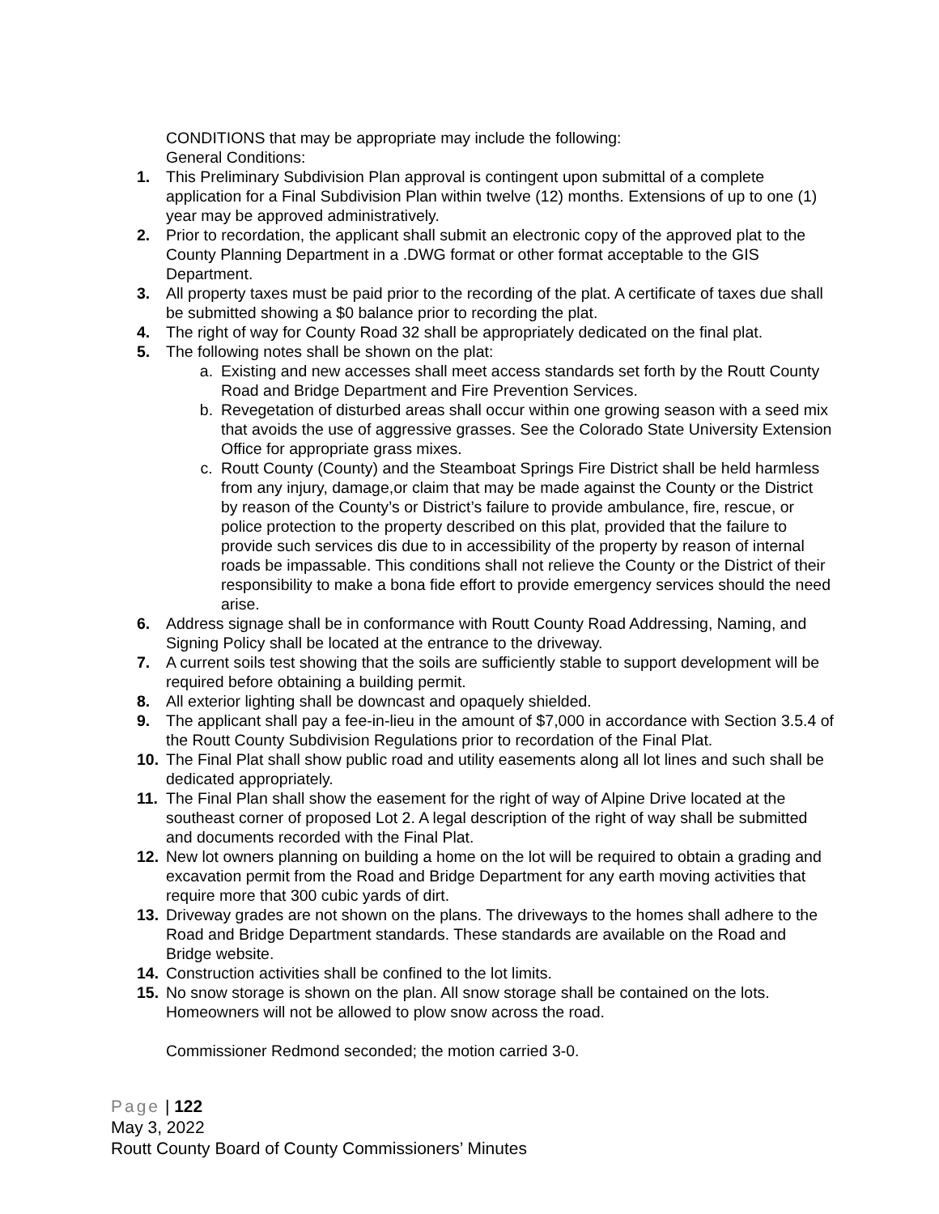CONDITIONS that may be appropriate may include the following:
General Conditions:
1. This Preliminary Subdivision Plan approval is contingent upon submittal of a complete application for a Final Subdivision Plan within twelve (12) months. Extensions of up to one (1) year may be approved administratively.
2. Prior to recordation, the applicant shall submit an electronic copy of the approved plat to the County Planning Department in a .DWG format or other format acceptable to the GIS Department.
3. All property taxes must be paid prior to the recording of the plat. A certificate of taxes due shall be submitted showing a $0 balance prior to recording the plat.
4. The right of way for County Road 32 shall be appropriately dedicated on the final plat.
5. The following notes shall be shown on the plat:
a. Existing and new accesses shall meet access standards set forth by the Routt County Road and Bridge Department and Fire Prevention Services.
b. Revegetation of disturbed areas shall occur within one growing season with a seed mix that avoids the use of aggressive grasses. See the Colorado State University Extension Office for appropriate grass mixes.
c. Routt County (County) and the Steamboat Springs Fire District shall be held harmless from any injury, damage,or claim that may be made against the County or the District by reason of the County’s or District’s failure to provide ambulance, fire, rescue, or police protection to the property described on this plat, provided that the failure to provide such services dis due to in accessibility of the property by reason of internal roads be impassable. This conditions shall not relieve the County or the District of their responsibility to make a bona fide effort to provide emergency services should the need arise.
6. Address signage shall be in conformance with Routt County Road Addressing, Naming, and Signing Policy shall be located at the entrance to the driveway.
7. A current soils test showing that the soils are sufficiently stable to support development will be required before obtaining a building permit.
8. All exterior lighting shall be downcast and opaquely shielded.
9. The applicant shall pay a fee-in-lieu in the amount of $7,000 in accordance with Section 3.5.4 of the Routt County Subdivision Regulations prior to recordation of the Final Plat.
10. The Final Plat shall show public road and utility easements along all lot lines and such shall be dedicated appropriately.
11. The Final Plan shall show the easement for the right of way of Alpine Drive located at the southeast corner of proposed Lot 2. A legal description of the right of way shall be submitted and documents recorded with the Final Plat.
12. New lot owners planning on building a home on the lot will be required to obtain a grading and excavation permit from the Road and Bridge Department for any earth moving activities that require more that 300 cubic yards of dirt.
13. Driveway grades are not shown on the plans. The driveways to the homes shall adhere to the Road and Bridge Department standards. These standards are available on the Road and Bridge website.
14. Construction activities shall be confined to the lot limits.
15. No snow storage is shown on the plan. All snow storage shall be contained on the lots. Homeowners will not be allowed to plow snow across the road.
Commissioner Redmond seconded; the motion carried 3-0.
Page | 122
May 3, 2022
Routt County Board of County Commissioners’ Minutes